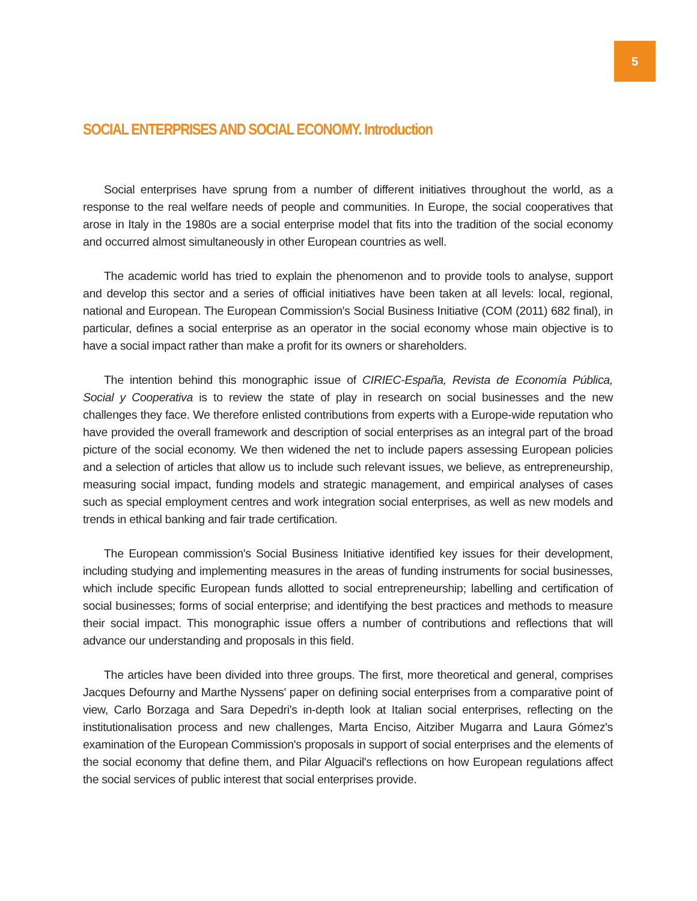5
SOCIAL ENTERPRISES AND SOCIAL ECONOMY. Introduction
Social enterprises have sprung from a number of different initiatives throughout the world, as a response to the real welfare needs of people and communities. In Europe, the social cooperatives that arose in Italy in the 1980s are a social enterprise model that fits into the tradition of the social economy and occurred almost simultaneously in other European countries as well.
The academic world has tried to explain the phenomenon and to provide tools to analyse, support and develop this sector and a series of official initiatives have been taken at all levels: local, regional, national and European. The European Commission's Social Business Initiative (COM (2011) 682 final), in particular, defines a social enterprise as an operator in the social economy whose main objective is to have a social impact rather than make a profit for its owners or shareholders.
The intention behind this monographic issue of CIRIEC-España, Revista de Economía Pública, Social y Cooperativa is to review the state of play in research on social businesses and the new challenges they face. We therefore enlisted contributions from experts with a Europe-wide reputation who have provided the overall framework and description of social enterprises as an integral part of the broad picture of the social economy. We then widened the net to include papers assessing European policies and a selection of articles that allow us to include such relevant issues, we believe, as entrepreneurship, measuring social impact, funding models and strategic management, and empirical analyses of cases such as special employment centres and work integration social enterprises, as well as new models and trends in ethical banking and fair trade certification.
The European commission's Social Business Initiative identified key issues for their development, including studying and implementing measures in the areas of funding instruments for social businesses, which include specific European funds allotted to social entrepreneurship; labelling and certification of social businesses; forms of social enterprise; and identifying the best practices and methods to measure their social impact. This monographic issue offers a number of contributions and reflections that will advance our understanding and proposals in this field.
The articles have been divided into three groups. The first, more theoretical and general, comprises Jacques Defourny and Marthe Nyssens' paper on defining social enterprises from a comparative point of view, Carlo Borzaga and Sara Depedri's in-depth look at Italian social enterprises, reflecting on the institutionalisation process and new challenges, Marta Enciso, Aitziber Mugarra and Laura Gómez's examination of the European Commission's proposals in support of social enterprises and the elements of the social economy that define them, and Pilar Alguacil's reflections on how European regulations affect the social services of public interest that social enterprises provide.